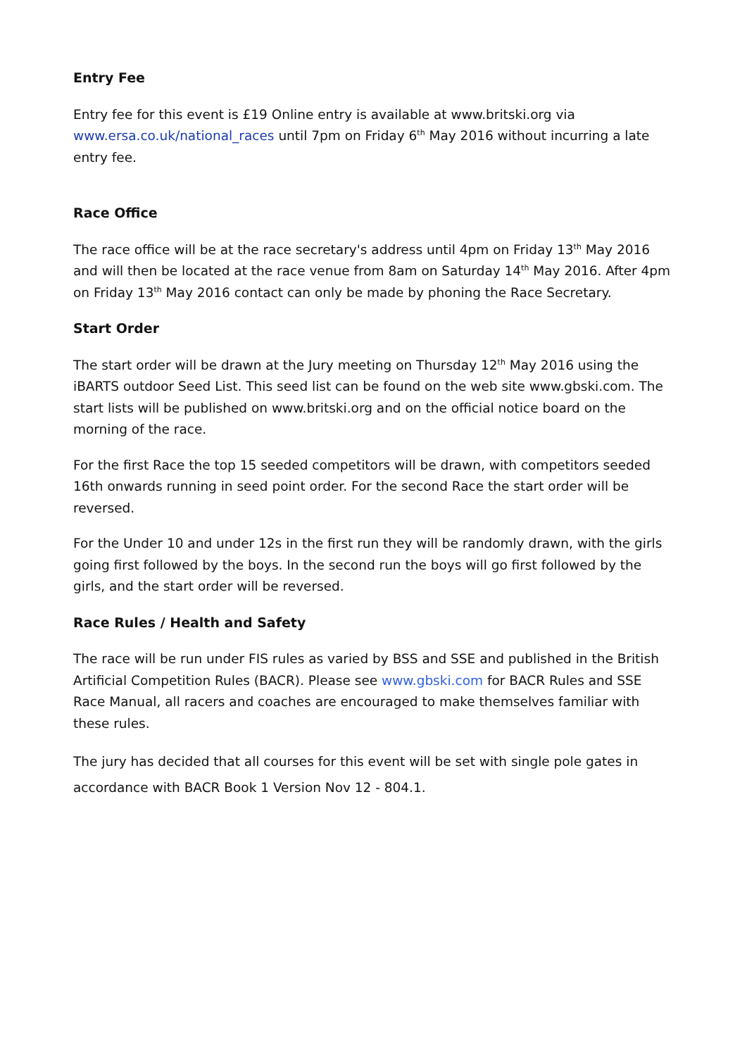Entry Fee
Entry fee for this event is £19 Online entry is available at www.britski.org via www.ersa.co.uk/national_races until 7pm on Friday 6<sup>th</sup> May 2016 without incurring a late entry fee.
Race Office
The race office will be at the race secretary's address until 4pm on Friday 13<sup>th</sup> May 2016 and will then be located at the race venue from 8am on Saturday 14<sup>th</sup> May 2016. After 4pm on Friday 13<sup>th</sup> May 2016 contact can only be made by phoning the Race Secretary.
Start Order
The start order will be drawn at the Jury meeting on Thursday 12<sup>th</sup> May 2016 using the iBARTS outdoor Seed List. This seed list can be found on the web site www.gbski.com. The start lists will be published on www.britski.org and on the official notice board on the morning of the race.
For the first Race the top 15 seeded competitors will be drawn, with competitors seeded 16th onwards running in seed point order. For the second Race the start order will be reversed.
For the Under 10 and under 12s in the first run they will be randomly drawn, with the girls going first followed by the boys. In the second run the boys will go first followed by the girls, and the start order will be reversed.
Race Rules / Health and Safety
The race will be run under FIS rules as varied by BSS and SSE and published in the British Artificial Competition Rules (BACR). Please see www.gbski.com for BACR Rules and SSE Race Manual, all racers and coaches are encouraged to make themselves familiar with these rules.
The jury has decided that all courses for this event will be set with single pole gates in accordance with BACR Book 1 Version Nov 12 - 804.1.